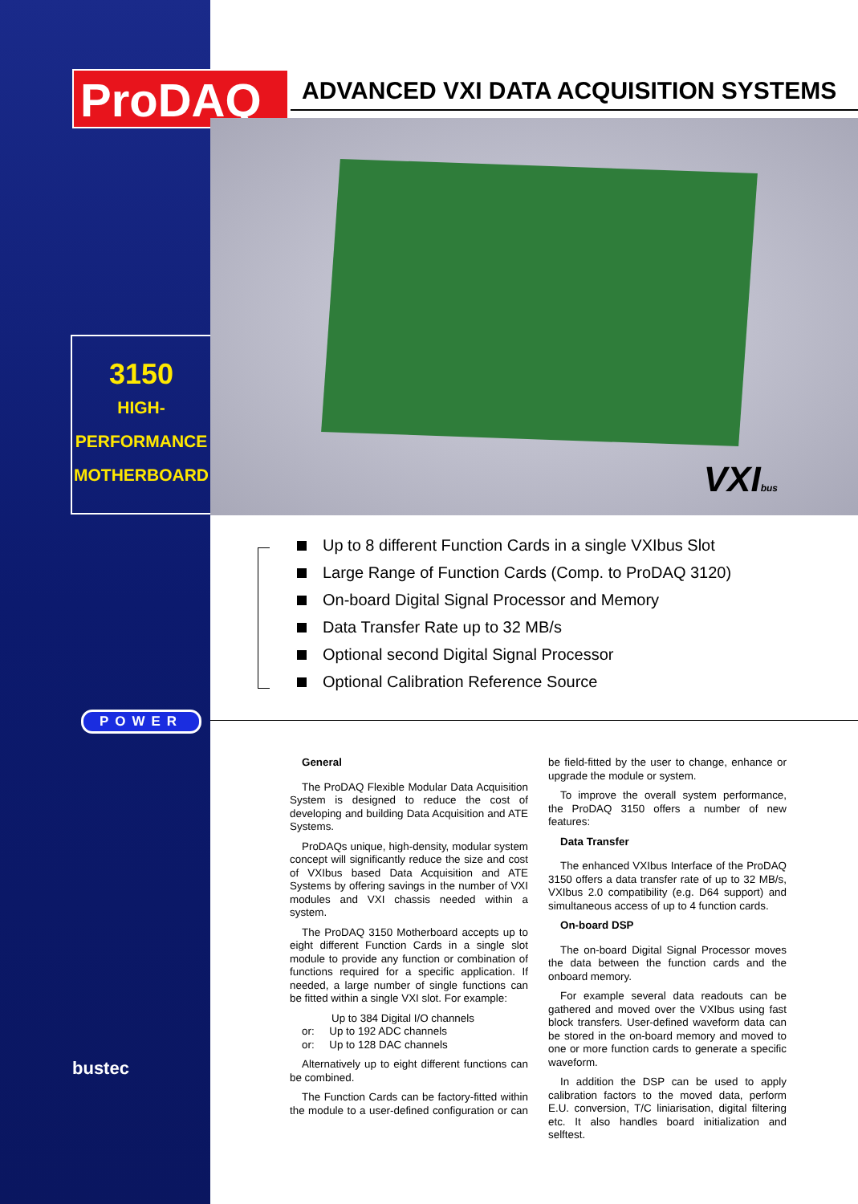ProDAQ ADVANCED VXI DATA ACQUISITION SYSTEMS
VXIbus
3150
HIGH-
PERFORMANCE
MOTHERBOARD
Up to 8 different Function Cards in a single VXIbus Slot
Large Range of Function Cards (Comp. to ProDAQ 3120)
On-board Digital Signal Processor and Memory
Data Transfer Rate up to 32 MB/s
Optional second Digital Signal Processor
Optional Calibration Reference Source
POWER
bustec
General
The ProDAQ Flexible Modular Data Acquisition System is designed to reduce the cost of developing and building Data Acquisition and ATE Systems.
ProDAQs unique, high-density, modular system concept will significantly reduce the size and cost of VXIbus based Data Acquisition and ATE Systems by offering savings in the number of VXI modules and VXI chassis needed within a system.
The ProDAQ 3150 Motherboard accepts up to eight different Function Cards in a single slot module to provide any function or combination of functions required for a specific application. If needed, a large number of single functions can be fitted within a single VXI slot. For example:
Up to 384 Digital I/O channels
or: Up to 192 ADC channels
or: Up to 128 DAC channels
Alternatively up to eight different functions can be combined.
The Function Cards can be factory-fitted within the module to a user-defined configuration or can be field-fitted by the user to change, enhance or upgrade the module or system.
To improve the overall system performance, the ProDAQ 3150 offers a number of new features:
Data Transfer
The enhanced VXIbus Interface of the ProDAQ 3150 offers a data transfer rate of up to 32 MB/s, VXIbus 2.0 compatibility (e.g. D64 support) and simultaneous access of up to 4 function cards.
On-board DSP
The on-board Digital Signal Processor moves the data between the function cards and the onboard memory.
For example several data readouts can be gathered and moved over the VXIbus using fast block transfers. User-defined waveform data can be stored in the on-board memory and moved to one or more function cards to generate a specific waveform.
In addition the DSP can be used to apply calibration factors to the moved data, perform E.U. conversion, T/C liniarisation, digital filtering etc. It also handles board initialization and selftest.